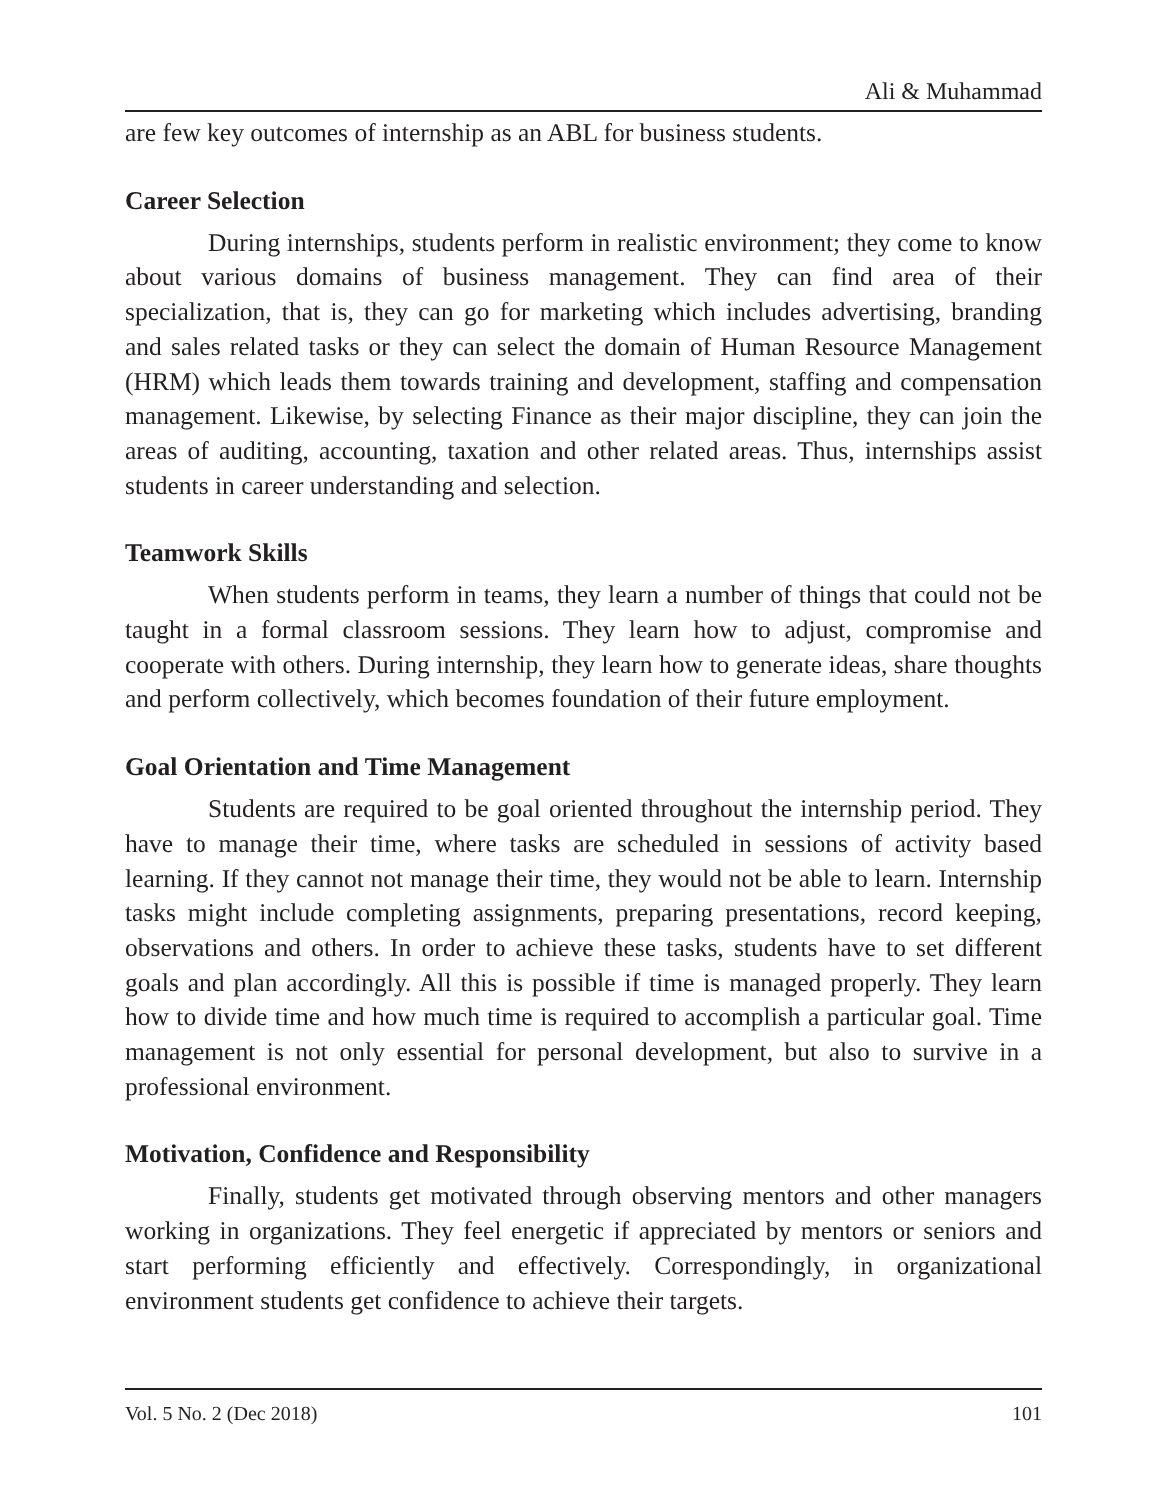Ali & Muhammad
are few key outcomes of internship as an ABL for business students.
Career Selection
During internships, students perform in realistic environment; they come to know about various domains of business management. They can find area of their specialization, that is, they can go for marketing which includes advertising, branding and sales related tasks or they can select the domain of Human Resource Management (HRM) which leads them towards training and development, staffing and compensation management. Likewise, by selecting Finance as their major discipline, they can join the areas of auditing, accounting, taxation and other related areas. Thus, internships assist students in career understanding and selection.
Teamwork Skills
When students perform in teams, they learn a number of things that could not be taught in a formal classroom sessions. They learn how to adjust, compromise and cooperate with others. During internship, they learn how to generate ideas, share thoughts and perform collectively, which becomes foundation of their future employment.
Goal Orientation and Time Management
Students are required to be goal oriented throughout the internship period. They have to manage their time, where tasks are scheduled in sessions of activity based learning. If they cannot not manage their time, they would not be able to learn. Internship tasks might include completing assignments, preparing presentations, record keeping, observations and others. In order to achieve these tasks, students have to set different goals and plan accordingly. All this is possible if time is managed properly. They learn how to divide time and how much time is required to accomplish a particular goal. Time management is not only essential for personal development, but also to survive in a professional environment.
Motivation, Confidence and Responsibility
Finally, students get motivated through observing mentors and other managers working in organizations. They feel energetic if appreciated by mentors or seniors and start performing efficiently and effectively. Correspondingly, in organizational environment students get confidence to achieve their targets.
Vol. 5 No. 2 (Dec 2018) 101